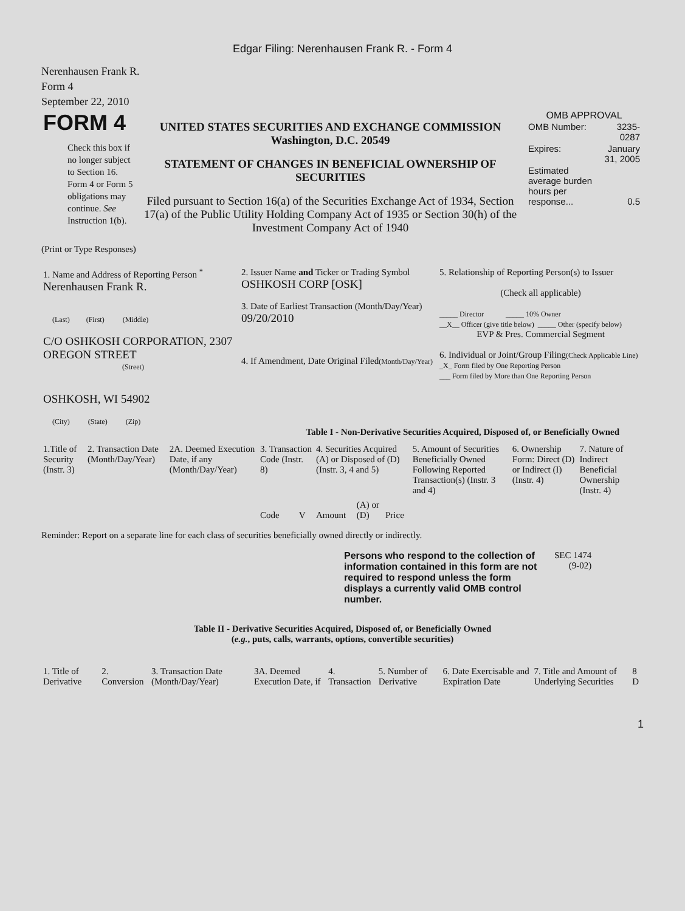Edgar Filing: Nerenhausen Frank R. - Form 4
Nerenhausen Frank R.
Form 4
September 22, 2010
| FORM 4 Check this box if no longer subject to Section 16. Form 4 or Form 5 obligations may continue. See Instruction 1(b). | UNITED STATES SECURITIES AND EXCHANGE COMMISSION Washington, D.C. 20549 STATEMENT OF CHANGES IN BENEFICIAL OWNERSHIP OF SECURITIES Filed pursuant to Section 16(a) of the Securities Exchange Act of 1934, Section 17(a) of the Public Utility Holding Company Act of 1935 or Section 30(h) of the Investment Company Act of 1940 | OMB APPROVAL / OMB Number: / 3235-0287 / / Expires: / January 31, 2005 / / Estimated average burden hours per response... / 0.5 / |
(Print or Type Responses)
| 1. Name and Address of Reporting Person <sup>*</sup> Nerenhausen Frank R. (Last) (First) (Middle) C/O OSHKOSH CORPORATION, 2307 OREGON STREET (Street) OSHKOSH, WI 54902 (City) (State) (Zip) | 2. Issuer Name and Ticker or Trading Symbol OSHKOSH CORP [OSK] 3. Date of Earliest Transaction (Month/Day/Year) 09/20/2010 4. If Amendment, Date Original Filed (Month/Day/Year) | 5. Relationship of Reporting Person(s) to Issuer (Check all applicable) _____ Director _____ 10% Owner __X__ Officer (give title below) _____ Other (specify below) EVP & Pres. Commercial Segment 6. Individual or Joint/Group Filing (Check Applicable Line) _X_ Form filed by One Reporting Person ___ Form filed by More than One Reporting Person |
Table I - Non-Derivative Securities Acquired, Disposed of, or Beneficially Owned
| 1.Title of Security (Instr. 3) | 2. Transaction Date (Month/Day/Year) | 2A. Deemed Execution Date, if any (Month/Day/Year) | 3. Transaction Code (Instr. 8) | | 4. Securities Acquired (A) or Disposed of (D) (Instr. 3, 4 and 5) | | | 5. Amount of Securities Beneficially Owned Following Reported Transaction(s) (Instr. 3 and 4) | 6. Ownership Form: Direct (D) or Indirect (I) (Instr. 4) | 7. Nature of Indirect Beneficial Ownership (Instr. 4) |
| | | | Code | V | Amount | (A) or (D) | Price | | | |
Reminder: Report on a separate line for each class of securities beneficially owned directly or indirectly.
| Persons who respond to the collection of information contained in this form are not required to respond unless the form displays a currently valid OMB control number. | SEC 1474 (9-02) |
Table II - Derivative Securities Acquired, Disposed of, or Beneficially Owned
(e.g., puts, calls, warrants, options, convertible securities)
| 1. Title of Derivative | 2. Conversion | 3. Transaction Date (Month/Day/Year) | 3A. Deemed Execution Date, if | 4. Transaction | 5. Number of Derivative | 6. Date Exercisable and Expiration Date | 7. Title and Amount of Underlying Securities | 8 D |
1